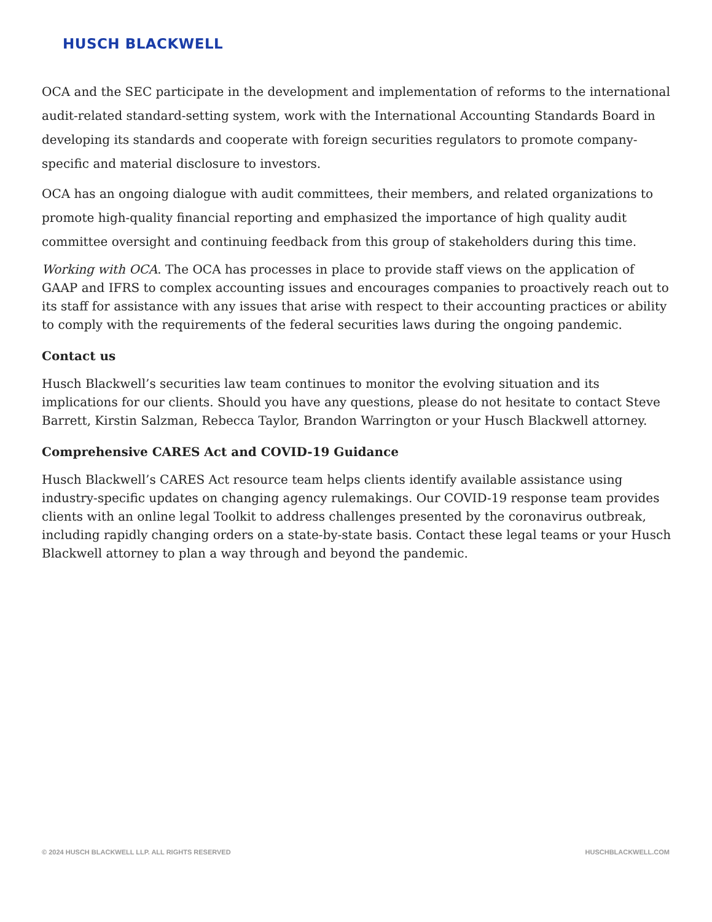HUSCH BLACKWELL
OCA and the SEC participate in the development and implementation of reforms to the international audit-related standard-setting system, work with the International Accounting Standards Board in developing its standards and cooperate with foreign securities regulators to promote company-specific and material disclosure to investors.
OCA has an ongoing dialogue with audit committees, their members, and related organizations to promote high-quality financial reporting and emphasized the importance of high quality audit committee oversight and continuing feedback from this group of stakeholders during this time.
Working with OCA. The OCA has processes in place to provide staff views on the application of GAAP and IFRS to complex accounting issues and encourages companies to proactively reach out to its staff for assistance with any issues that arise with respect to their accounting practices or ability to comply with the requirements of the federal securities laws during the ongoing pandemic.
Contact us
Husch Blackwell’s securities law team continues to monitor the evolving situation and its implications for our clients. Should you have any questions, please do not hesitate to contact Steve Barrett, Kirstin Salzman, Rebecca Taylor, Brandon Warrington or your Husch Blackwell attorney.
Comprehensive CARES Act and COVID-19 Guidance
Husch Blackwell’s CARES Act resource team helps clients identify available assistance using industry-specific updates on changing agency rulemakings. Our COVID-19 response team provides clients with an online legal Toolkit to address challenges presented by the coronavirus outbreak, including rapidly changing orders on a state-by-state basis. Contact these legal teams or your Husch Blackwell attorney to plan a way through and beyond the pandemic.
© 2024 HUSCH BLACKWELL LLP. ALL RIGHTS RESERVED HUSCHBLACKWELL.COM